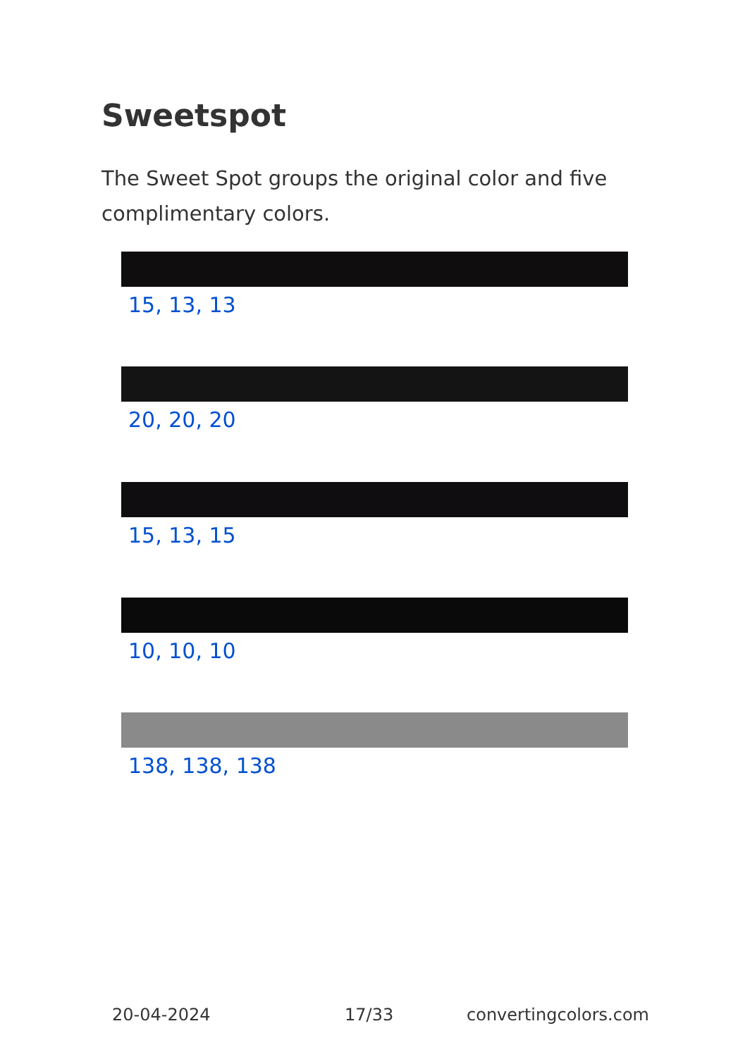Sweetspot
The Sweet Spot groups the original color and five complimentary colors.
15, 13, 13
20, 20, 20
15, 13, 15
10, 10, 10
138, 138, 138
20-04-2024 17/33 convertingcolors.com